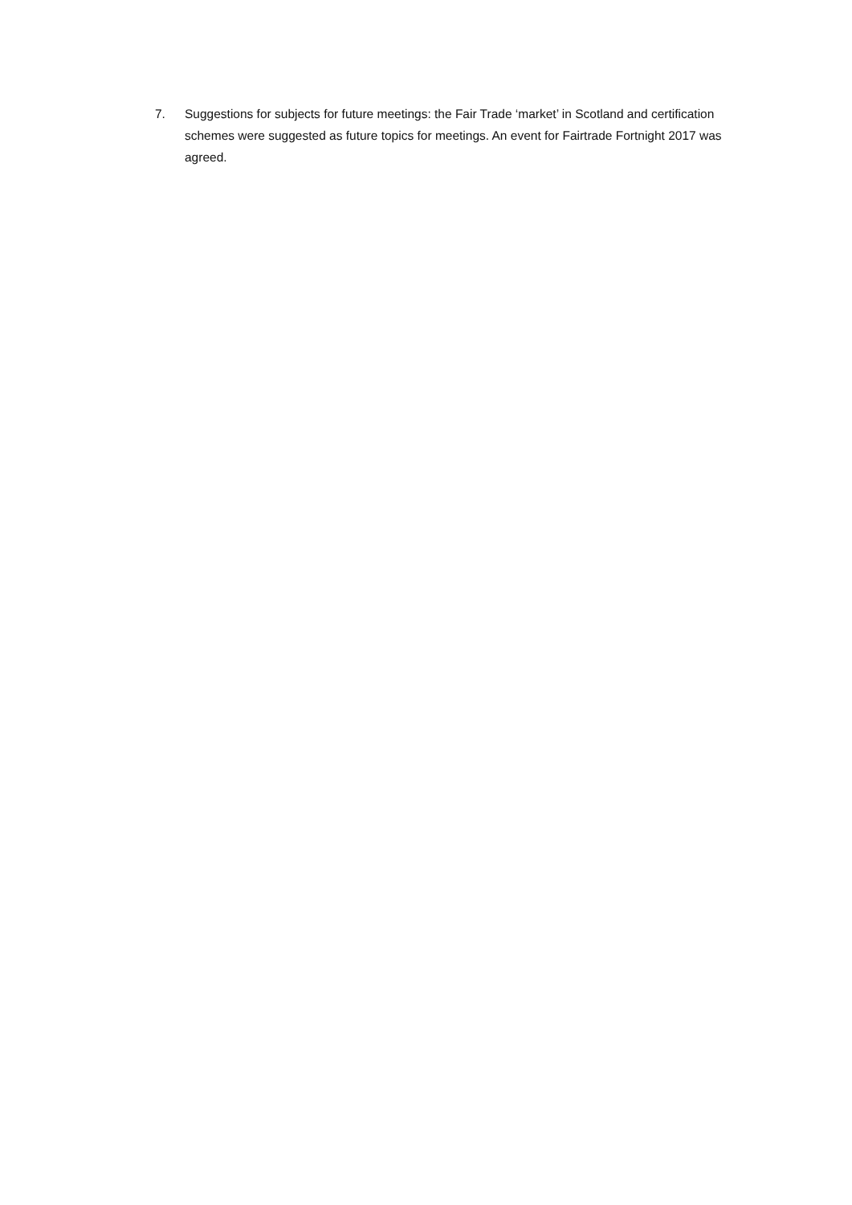7. Suggestions for subjects for future meetings: the Fair Trade ‘market’ in Scotland and certification schemes were suggested as future topics for meetings. An event for Fairtrade Fortnight 2017 was agreed.